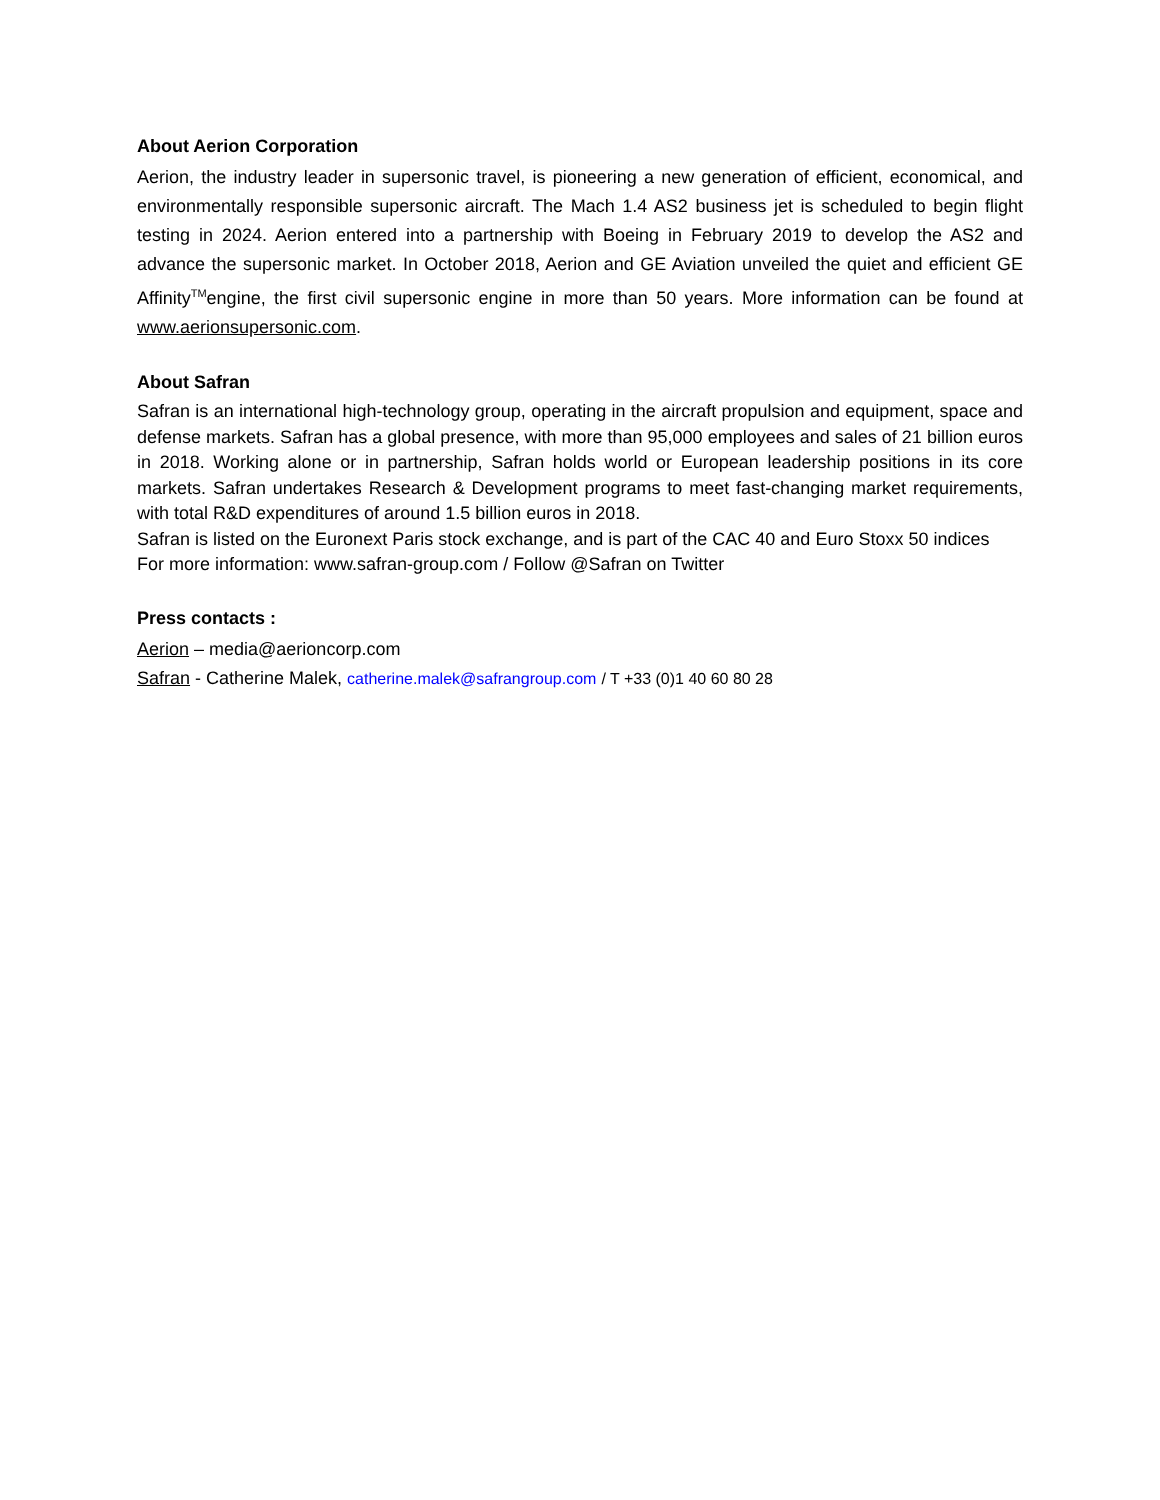About Aerion Corporation
Aerion, the industry leader in supersonic travel, is pioneering a new generation of efficient, economical, and environmentally responsible supersonic aircraft. The Mach 1.4 AS2 business jet is scheduled to begin flight testing in 2024. Aerion entered into a partnership with Boeing in February 2019 to develop the AS2 and advance the supersonic market. In October 2018, Aerion and GE Aviation unveiled the quiet and efficient GE Affinity<sup>TM</sup>engine, the first civil supersonic engine in more than 50 years. More information can be found at www.aerionsupersonic.com.
About Safran
Safran is an international high-technology group, operating in the aircraft propulsion and equipment, space and defense markets. Safran has a global presence, with more than 95,000 employees and sales of 21 billion euros in 2018. Working alone or in partnership, Safran holds world or European leadership positions in its core markets. Safran undertakes Research & Development programs to meet fast-changing market requirements, with total R&D expenditures of around 1.5 billion euros in 2018.
Safran is listed on the Euronext Paris stock exchange, and is part of the CAC 40 and Euro Stoxx 50 indices
For more information: www.safran-group.com / Follow @Safran on Twitter
Press contacts :
Aerion – media@aerioncorp.com
Safran - Catherine Malek, catherine.malek@safrangroup.com / T +33 (0)1 40 60 80 28